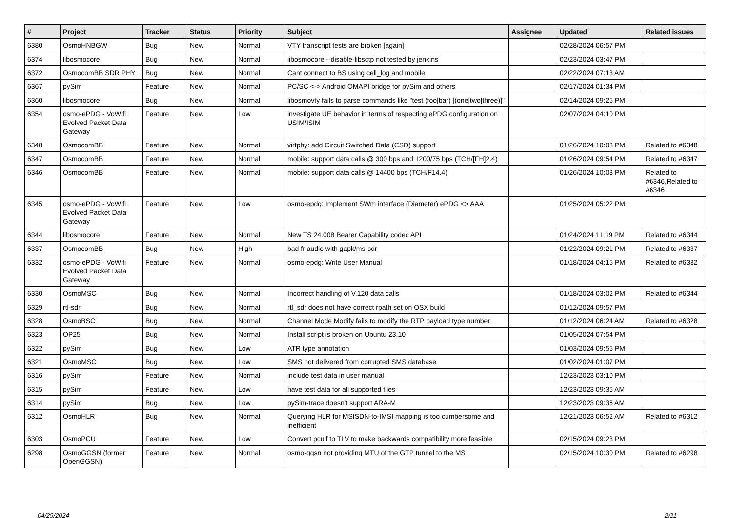| # | Project | Tracker | Status | Priority | Subject | Assignee | Updated | Related issues |
| --- | --- | --- | --- | --- | --- | --- | --- | --- |
| 6380 | OsmoHNBGW | Bug | New | Normal | VTY transcript tests are broken [again] | | 02/28/2024 06:57 PM | |
| 6374 | libosmocore | Bug | New | Normal | libosmocore --disable-libsctp not tested by jenkins | | 02/23/2024 03:47 PM | |
| 6372 | OsmocomBB SDR PHY | Bug | New | Normal | Cant connect to BS using cell_log and mobile | | 02/22/2024 07:13 AM | |
| 6367 | pySim | Feature | New | Normal | PC/SC <-> Android OMAPI bridge for pySim and others | | 02/17/2024 01:34 PM | |
| 6360 | libosmocore | Bug | New | Normal | libosmovty fails to parse commands like "test (foo/bar) [(one/two/three)]" | | 02/14/2024 09:25 PM | |
| 6354 | osmo-ePDG - VoWifi Evolved Packet Data Gateway | Feature | New | Low | investigate UE behavior in terms of respecting ePDG configuration on USIM/ISIM | | 02/07/2024 04:10 PM | |
| 6348 | OsmocomBB | Feature | New | Normal | virtphy: add Circuit Switched Data (CSD) support | | 01/26/2024 10:03 PM | Related to #6348 |
| 6347 | OsmocomBB | Feature | New | Normal | mobile: support data calls @ 300 bps and 1200/75 bps (TCH/[FH]2.4) | | 01/26/2024 09:54 PM | Related to #6347 |
| 6346 | OsmocomBB | Feature | New | Normal | mobile: support data calls @ 14400 bps (TCH/F14.4) | | 01/26/2024 10:03 PM | Related to #6346,Related to #6346 |
| 6345 | osmo-ePDG - VoWifi Evolved Packet Data Gateway | Feature | New | Low | osmo-epdg: Implement SWm interface (Diameter) ePDG <> AAA | | 01/25/2024 05:22 PM | |
| 6344 | libosmocore | Feature | New | Normal | New TS 24.008 Bearer Capability codec API | | 01/24/2024 11:19 PM | Related to #6344 |
| 6337 | OsmocomBB | Bug | New | High | bad fr audio with gapk/ms-sdr | | 01/22/2024 09:21 PM | Related to #6337 |
| 6332 | osmo-ePDG - VoWifi Evolved Packet Data Gateway | Feature | New | Normal | osmo-epdg: Write User Manual | | 01/18/2024 04:15 PM | Related to #6332 |
| 6330 | OsmoMSC | Bug | New | Normal | Incorrect handling of V.120 data calls | | 01/18/2024 03:02 PM | Related to #6344 |
| 6329 | rtl-sdr | Bug | New | Normal | rtl_sdr does not have correct rpath set on OSX build | | 01/12/2024 09:57 PM | |
| 6328 | OsmoBSC | Bug | New | Normal | Channel Mode Modify fails to modify the RTP payload type number | | 01/12/2024 06:24 AM | Related to #6328 |
| 6323 | OP25 | Bug | New | Normal | Install script is broken on Ubuntu 23.10 | | 01/05/2024 07:54 PM | |
| 6322 | pySim | Bug | New | Low | ATR type annotation | | 01/03/2024 09:55 PM | |
| 6321 | OsmoMSC | Bug | New | Low | SMS not delivered from corrupted SMS database | | 01/02/2024 01:07 PM | |
| 6316 | pySim | Feature | New | Normal | include test data in user manual | | 12/23/2023 03:10 PM | |
| 6315 | pySim | Feature | New | Low | have test data for all supported files | | 12/23/2023 09:36 AM | |
| 6314 | pySim | Bug | New | Low | pySim-trace doesn't support ARA-M | | 12/23/2023 09:36 AM | |
| 6312 | OsmoHLR | Bug | New | Normal | Querying HLR for MSISDN-to-IMSI mapping is too cumbersome and inefficient | | 12/21/2023 06:52 AM | Related to #6312 |
| 6303 | OsmoPCU | Feature | New | Low | Convert pcuif to TLV to make backwards compatibility more feasible | | 02/15/2024 09:23 PM | |
| 6298 | OsmoGGSN (former OpenGGSN) | Feature | New | Normal | osmo-ggsn not providing MTU of the GTP tunnel to the MS | | 02/15/2024 10:30 PM | Related to #6298 |
04/29/2024 2/21